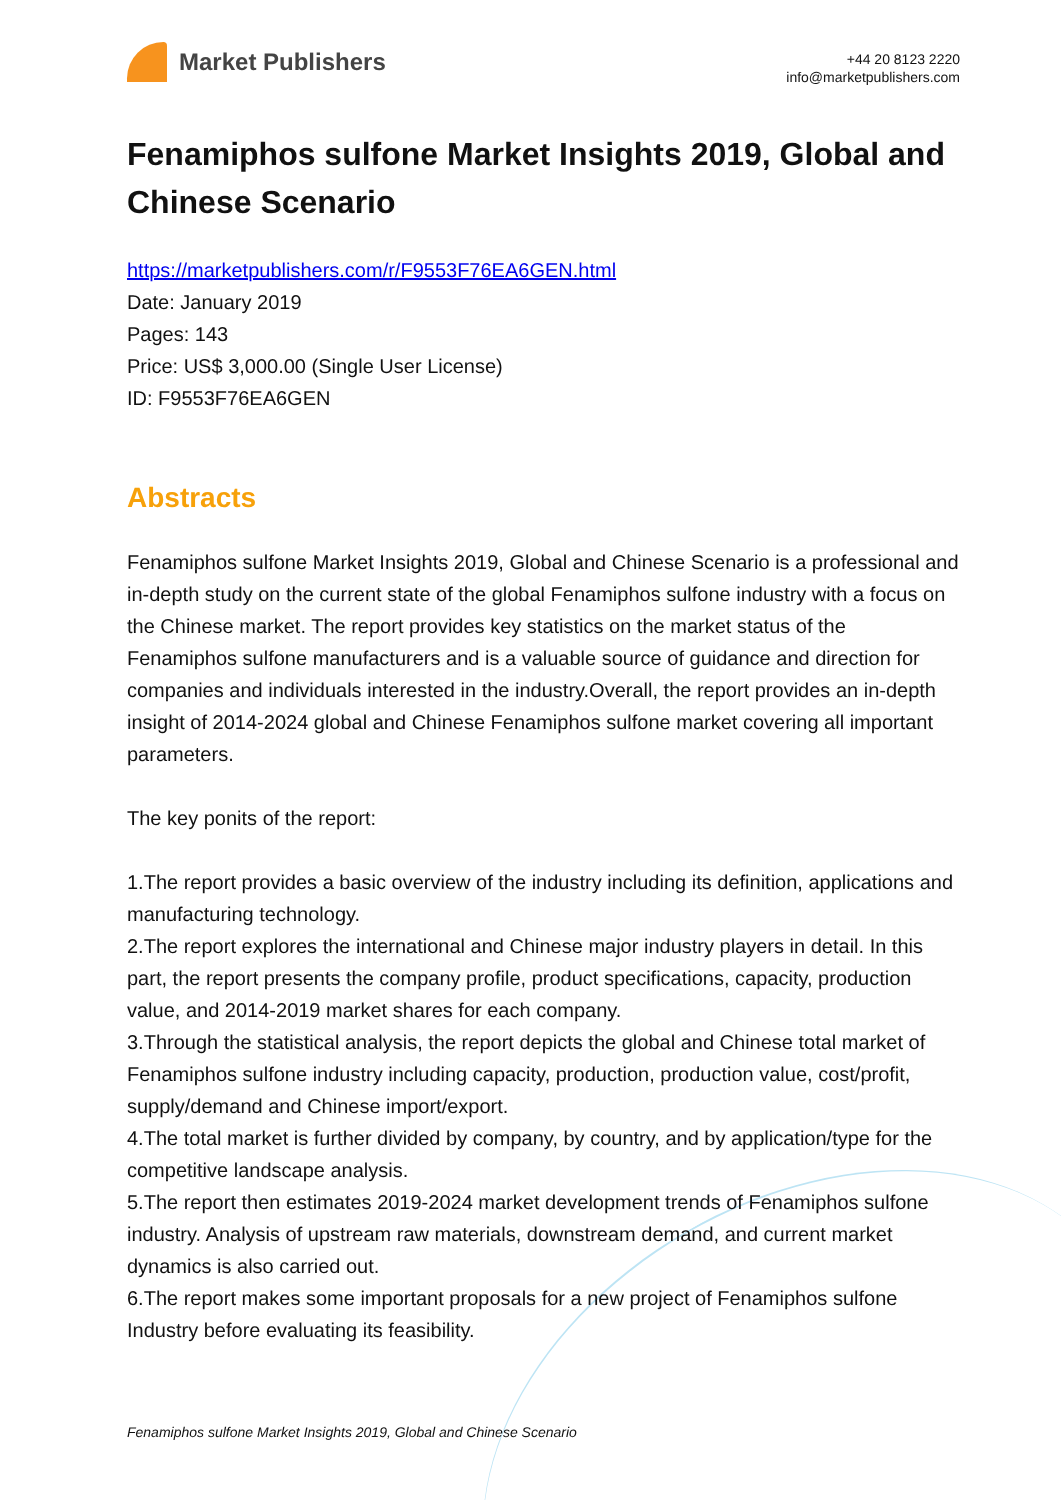Market Publishers
+44 20 8123 2220
info@marketpublishers.com
Fenamiphos sulfone Market Insights 2019, Global and Chinese Scenario
https://marketpublishers.com/r/F9553F76EA6GEN.html
Date: January 2019
Pages: 143
Price: US$ 3,000.00 (Single User License)
ID: F9553F76EA6GEN
Abstracts
Fenamiphos sulfone Market Insights 2019, Global and Chinese Scenario is a professional and in-depth study on the current state of the global Fenamiphos sulfone industry with a focus on the Chinese market. The report provides key statistics on the market status of the Fenamiphos sulfone manufacturers and is a valuable source of guidance and direction for companies and individuals interested in the industry.Overall, the report provides an in-depth insight of 2014-2024 global and Chinese Fenamiphos sulfone market covering all important parameters.
The key ponits of the report:
1.The report provides a basic overview of the industry including its definition, applications and manufacturing technology.
2.The report explores the international and Chinese major industry players in detail. In this part, the report presents the company profile, product specifications, capacity, production value, and 2014-2019 market shares for each company.
3.Through the statistical analysis, the report depicts the global and Chinese total market of Fenamiphos sulfone industry including capacity, production, production value, cost/profit, supply/demand and Chinese import/export.
4.The total market is further divided by company, by country, and by application/type for the competitive landscape analysis.
5.The report then estimates 2019-2024 market development trends of Fenamiphos sulfone industry. Analysis of upstream raw materials, downstream demand, and current market dynamics is also carried out.
6.The report makes some important proposals for a new project of Fenamiphos sulfone Industry before evaluating its feasibility.
Fenamiphos sulfone Market Insights 2019, Global and Chinese Scenario